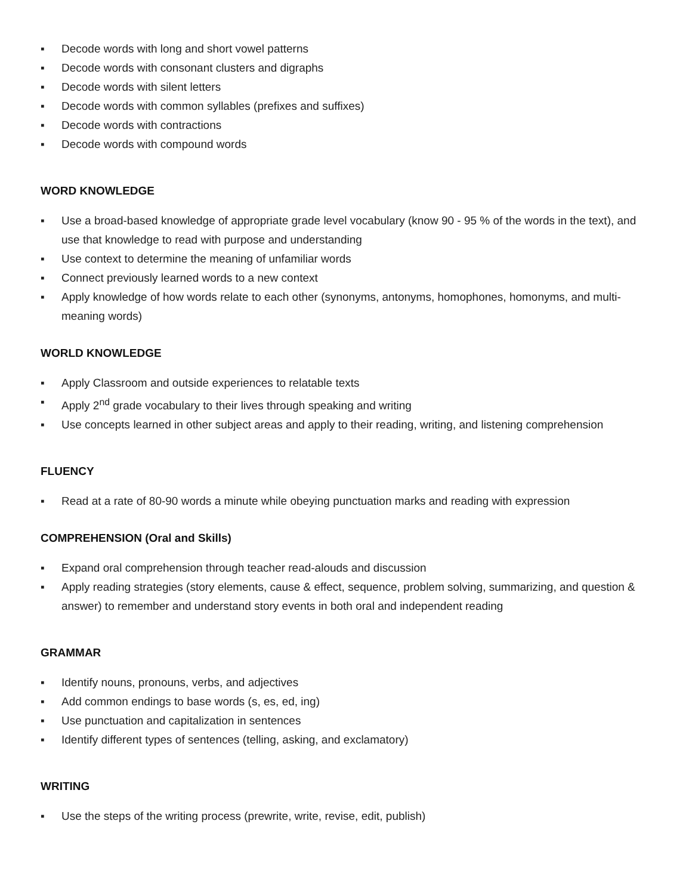▪ Decode words with long and short vowel patterns
▪ Decode words with consonant clusters and digraphs
▪ Decode words with silent letters
▪ Decode words with common syllables (prefixes and suffixes)
▪ Decode words with contractions
▪ Decode words with compound words
WORD KNOWLEDGE
▪ Use a broad-based knowledge of appropriate grade level vocabulary (know 90 - 95 % of the words in the text), and use that knowledge to read with purpose and understanding
▪ Use context to determine the meaning of unfamiliar words
▪ Connect previously learned words to a new context
▪ Apply knowledge of how words relate to each other (synonyms, antonyms, homophones, homonyms, and multi-meaning words)
WORLD KNOWLEDGE
▪ Apply Classroom and outside experiences to relatable texts
▪ Apply 2<sup>nd</sup> grade vocabulary to their lives through speaking and writing
▪ Use concepts learned in other subject areas and apply to their reading, writing, and listening comprehension
FLUENCY
▪ Read at a rate of 80-90 words a minute while obeying punctuation marks and reading with expression
COMPREHENSION (Oral and Skills)
▪ Expand oral comprehension through teacher read-alouds and discussion
▪ Apply reading strategies (story elements, cause & effect, sequence, problem solving, summarizing, and question & answer) to remember and understand story events in both oral and independent reading
GRAMMAR
▪ Identify nouns, pronouns, verbs, and adjectives
▪ Add common endings to base words (s, es, ed, ing)
▪ Use punctuation and capitalization in sentences
▪ Identify different types of sentences (telling, asking, and exclamatory)
WRITING
▪ Use the steps of the writing process (prewrite, write, revise, edit, publish)